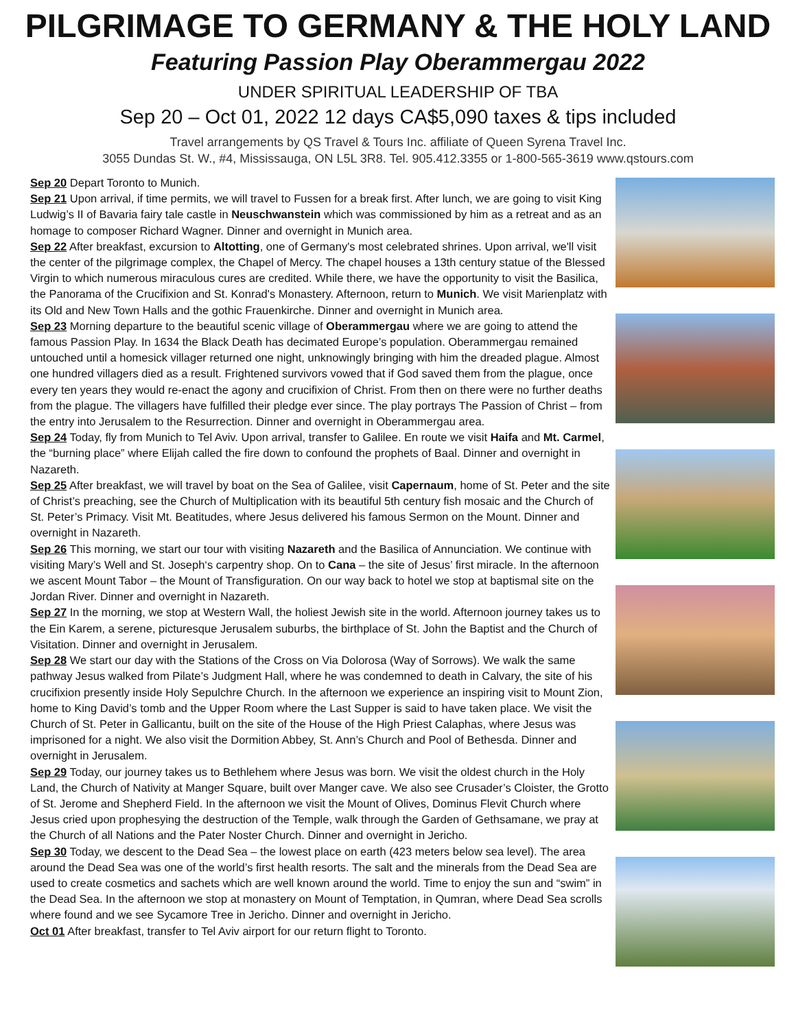PILGRIMAGE TO GERMANY & THE HOLY LAND
Featuring Passion Play Oberammergau 2022
UNDER SPIRITUAL LEADERSHIP OF TBA
Sep 20 – Oct 01, 2022 12 days CA$5,090 taxes & tips included
Travel arrangements by QS Travel & Tours Inc. affiliate of Queen Syrena Travel Inc.
3055 Dundas St. W., #4, Mississauga, ON L5L 3R8. Tel. 905.412.3355 or 1-800-565-3619 www.qstours.com
Sep 20 Depart Toronto to Munich.
Sep 21 Upon arrival, if time permits, we will travel to Fussen for a break first. After lunch, we are going to visit King Ludwig’s II of Bavaria fairy tale castle in Neuschwanstein which was commissioned by him as a retreat and as an homage to composer Richard Wagner. Dinner and overnight in Munich area.
Sep 22 After breakfast, excursion to Altotting, one of Germany's most celebrated shrines. Upon arrival, we'll visit the center of the pilgrimage complex, the Chapel of Mercy. The chapel houses a 13th century statue of the Blessed Virgin to which numerous miraculous cures are credited. While there, we have the opportunity to visit the Basilica, the Panorama of the Crucifixion and St. Konrad's Monastery. Afternoon, return to Munich. We visit Marienplatz with its Old and New Town Halls and the gothic Frauenkirche. Dinner and overnight in Munich area.
Sep 23 Morning departure to the beautiful scenic village of Oberammergau where we are going to attend the famous Passion Play. In 1634 the Black Death has decimated Europe’s population. Oberammergau remained untouched until a homesick villager returned one night, unknowingly bringing with him the dreaded plague. Almost one hundred villagers died as a result. Frightened survivors vowed that if God saved them from the plague, once every ten years they would re-enact the agony and crucifixion of Christ. From then on there were no further deaths from the plague. The villagers have fulfilled their pledge ever since. The play portrays The Passion of Christ – from the entry into Jerusalem to the Resurrection. Dinner and overnight in Oberammergau area.
Sep 24 Today, fly from Munich to Tel Aviv. Upon arrival, transfer to Galilee. En route we visit Haifa and Mt. Carmel, the “burning place” where Elijah called the fire down to confound the prophets of Baal. Dinner and overnight in Nazareth.
Sep 25 After breakfast, we will travel by boat on the Sea of Galilee, visit Capernaum, home of St. Peter and the site of Christ’s preaching, see the Church of Multiplication with its beautiful 5th century fish mosaic and the Church of St. Peter’s Primacy. Visit Mt. Beatitudes, where Jesus delivered his famous Sermon on the Mount. Dinner and overnight in Nazareth.
Sep 26 This morning, we start our tour with visiting Nazareth and the Basilica of Annunciation. We continue with visiting Mary’s Well and St. Joseph‘s carpentry shop. On to Cana – the site of Jesus’ first miracle. In the afternoon we ascent Mount Tabor – the Mount of Transfiguration. On our way back to hotel we stop at baptismal site on the Jordan River. Dinner and overnight in Nazareth.
Sep 27 In the morning, we stop at Western Wall, the holiest Jewish site in the world. Afternoon journey takes us to the Ein Karem, a serene, picturesque Jerusalem suburbs, the birthplace of St. John the Baptist and the Church of Visitation. Dinner and overnight in Jerusalem.
Sep 28 We start our day with the Stations of the Cross on Via Dolorosa (Way of Sorrows). We walk the same pathway Jesus walked from Pilate’s Judgment Hall, where he was condemned to death in Calvary, the site of his crucifixion presently inside Holy Sepulchre Church. In the afternoon we experience an inspiring visit to Mount Zion, home to King David’s tomb and the Upper Room where the Last Supper is said to have taken place. We visit the Church of St. Peter in Gallicantu, built on the site of the House of the High Priest Calaphas, where Jesus was imprisoned for a night. We also visit the Dormition Abbey, St. Ann’s Church and Pool of Bethesda. Dinner and overnight in Jerusalem.
Sep 29 Today, our journey takes us to Bethlehem where Jesus was born. We visit the oldest church in the Holy Land, the Church of Nativity at Manger Square, built over Manger cave. We also see Crusader’s Cloister, the Grotto of St. Jerome and Shepherd Field. In the afternoon we visit the Mount of Olives, Dominus Flevit Church where Jesus cried upon prophesying the destruction of the Temple, walk through the Garden of Gethsamane, we pray at the Church of all Nations and the Pater Noster Church. Dinner and overnight in Jericho.
Sep 30 Today, we descent to the Dead Sea – the lowest place on earth (423 meters below sea level). The area around the Dead Sea was one of the world’s first health resorts. The salt and the minerals from the Dead Sea are used to create cosmetics and sachets which are well known around the world. Time to enjoy the sun and “swim” in the Dead Sea. In the afternoon we stop at monastery on Mount of Temptation, in Qumran, where Dead Sea scrolls where found and we see Sycamore Tree in Jericho. Dinner and overnight in Jericho.
Oct 01 After breakfast, transfer to Tel Aviv airport for our return flight to Toronto.